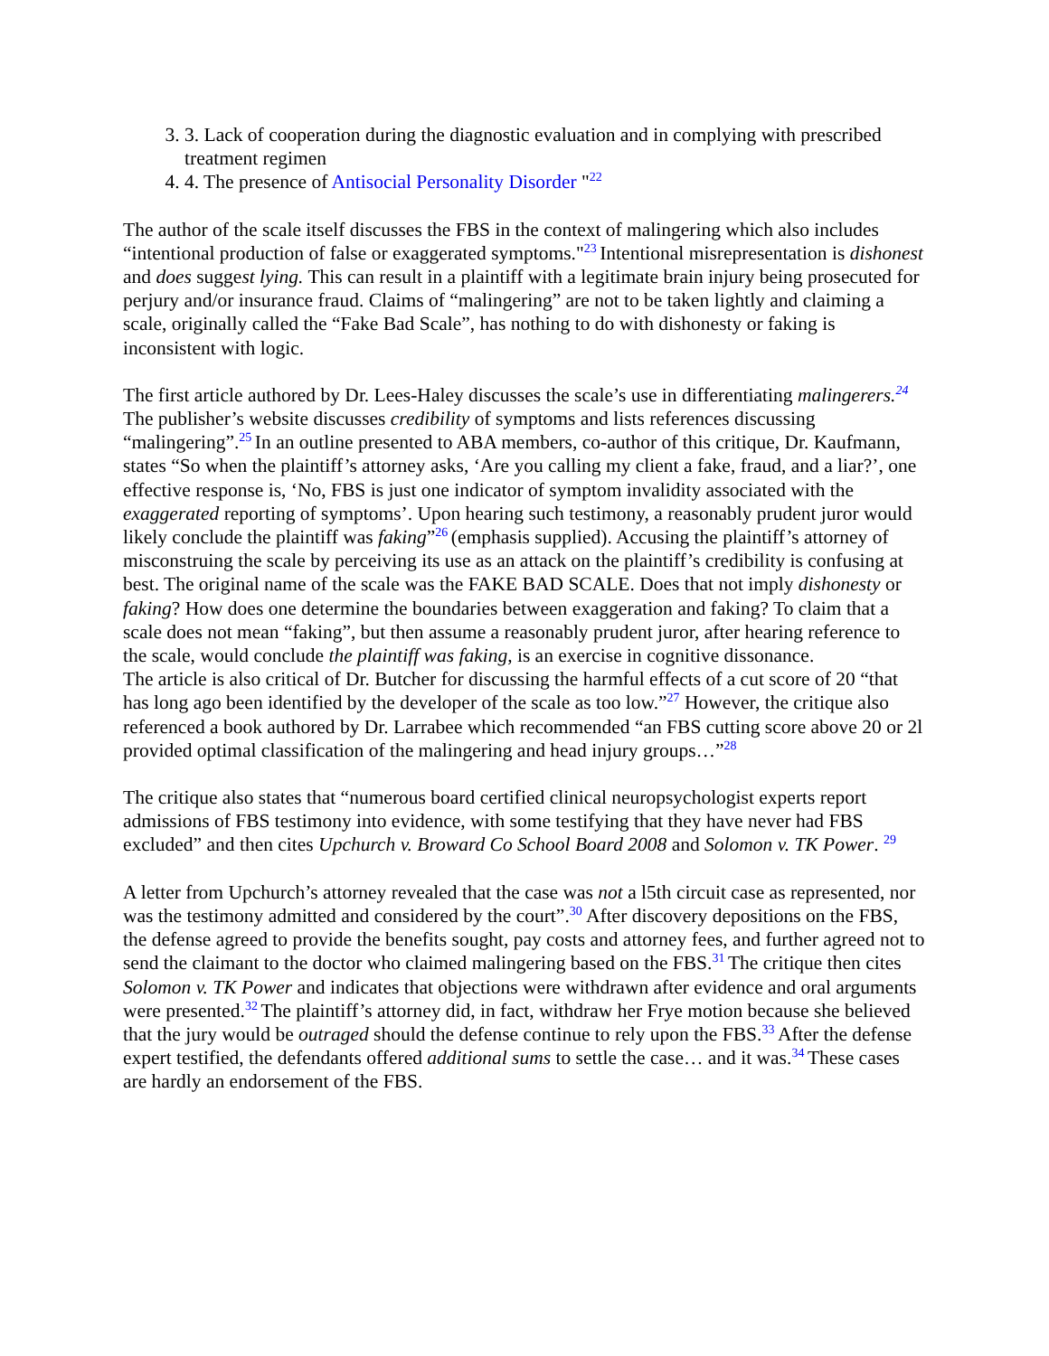3. 3. Lack of cooperation during the diagnostic evaluation and in complying with prescribed treatment regimen
4. 4. The presence of Antisocial Personality Disorder "<sup>22</sup>
The author of the scale itself discusses the FBS in the context of malingering which also includes “intentional production of false or exaggerated symptoms."<sup>23</sup> Intentional misrepresentation is dishonest and does suggest lying. This can result in a plaintiff with a legitimate brain injury being prosecuted for perjury and/or insurance fraud. Claims of “malingering” are not to be taken lightly and claiming a scale, originally called the “Fake Bad Scale”, has nothing to do with dishonesty or faking is inconsistent with logic.
The first article authored by Dr. Lees-Haley discusses the scale’s use in differentiating malingerers.<sup>24</sup> The publisher’s website discusses credibility of symptoms and lists references discussing “malingering”.<sup>25</sup> In an outline presented to ABA members, co-author of this critique, Dr. Kaufmann, states “So when the plaintiff’s attorney asks, ‘Are you calling my client a fake, fraud, and a liar?’, one effective response is, ‘No, FBS is just one indicator of symptom invalidity associated with the exaggerated reporting of symptoms’. Upon hearing such testimony, a reasonably prudent juror would likely conclude the plaintiff was faking”<sup>26</sup>(emphasis supplied). Accusing the plaintiff’s attorney of misconstruing the scale by perceiving its use as an attack on the plaintiff’s credibility is confusing at best. The original name of the scale was the FAKE BAD SCALE. Does that not imply dishonesty or faking? How does one determine the boundaries between exaggeration and faking? To claim that a scale does not mean “faking”, but then assume a reasonably prudent juror, after hearing reference to the scale, would conclude the plaintiff was faking, is an exercise in cognitive dissonance.
The article is also critical of Dr. Butcher for discussing the harmful effects of a cut score of 20 “that has long ago been identified by the developer of the scale as too low.”<sup>27</sup> However, the critique also referenced a book authored by Dr. Larrabee which recommended “an FBS cutting score above 20 or 2l provided optimal classification of the malingering and head injury groups…”<sup>28</sup>
The critique also states that “numerous board certified clinical neuropsychologist experts report admissions of FBS testimony into evidence, with some testifying that they have never had FBS excluded” and then cites Upchurch v. Broward Co School Board 2008 and Solomon v. TK Power. <sup>29</sup>
A letter from Upchurch’s attorney revealed that the case was not a l5th circuit case as represented, nor was the testimony admitted and considered by the court”.<sup>30</sup> After discovery depositions on the FBS, the defense agreed to provide the benefits sought, pay costs and attorney fees, and further agreed not to send the claimant to the doctor who claimed malingering based on the FBS.<sup>31</sup> The critique then cites Solomon v. TK Power and indicates that objections were withdrawn after evidence and oral arguments were presented.<sup>32</sup> The plaintiff’s attorney did, in fact, withdraw her Frye motion because she believed that the jury would be outraged should the defense continue to rely upon the FBS.<sup>33</sup> After the defense expert testified, the defendants offered additional sums to settle the case… and it was.<sup>34</sup> These cases are hardly an endorsement of the FBS.